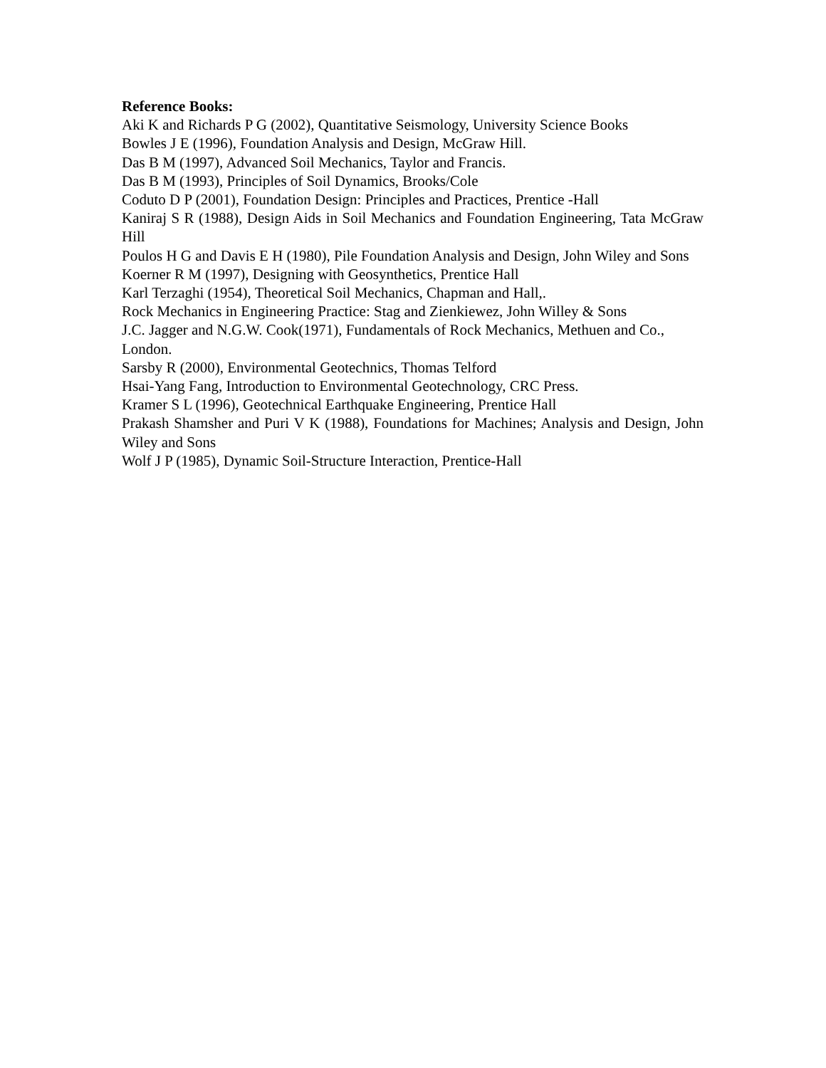Reference Books:
Aki K and Richards P G (2002), Quantitative Seismology, University Science Books
Bowles J E (1996), Foundation Analysis and Design, McGraw Hill.
Das B M (1997), Advanced Soil Mechanics, Taylor and Francis.
Das B M (1993), Principles of Soil Dynamics, Brooks/Cole
Coduto D P (2001), Foundation Design: Principles and Practices, Prentice -Hall
Kaniraj S R (1988), Design Aids in Soil Mechanics and Foundation Engineering, Tata McGraw Hill
Poulos H G and Davis E H (1980), Pile Foundation Analysis and Design, John Wiley and Sons
Koerner R M (1997), Designing with Geosynthetics, Prentice Hall
Karl Terzaghi (1954), Theoretical Soil Mechanics, Chapman and Hall,.
Rock Mechanics in Engineering Practice: Stag and Zienkiewez, John Willey & Sons
J.C. Jagger and N.G.W. Cook(1971), Fundamentals of Rock Mechanics, Methuen and Co.,
London.
Sarsby R (2000), Environmental Geotechnics, Thomas Telford
Hsai-Yang Fang, Introduction to Environmental Geotechnology, CRC Press.
Kramer S L (1996), Geotechnical Earthquake Engineering, Prentice Hall
Prakash Shamsher and Puri V K (1988), Foundations for Machines; Analysis and Design, John Wiley and Sons
Wolf J P (1985), Dynamic Soil-Structure Interaction, Prentice-Hall